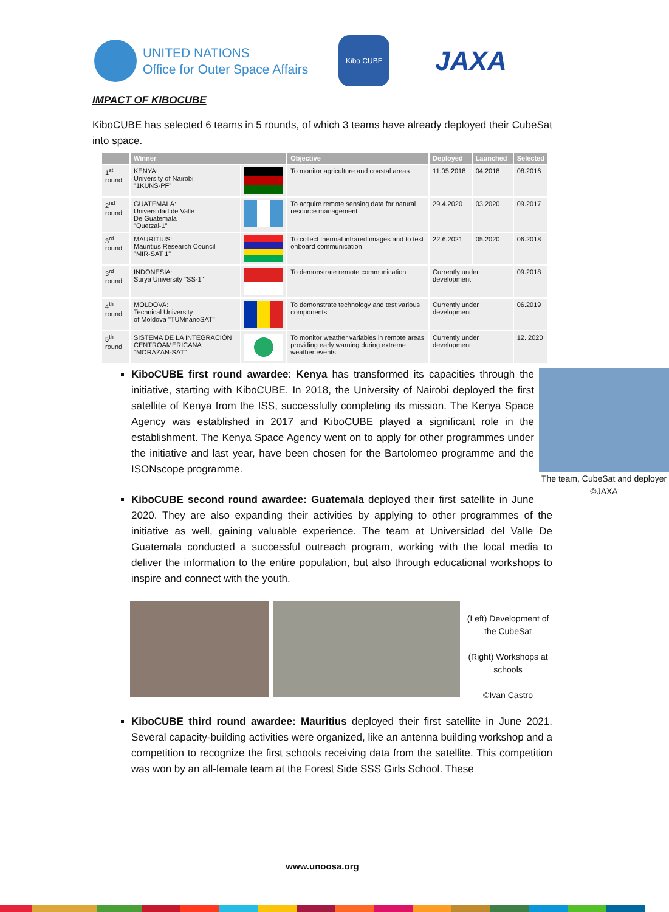UNITED NATIONS
Office for Outer Space Affairs
Kibo CUBE
JAXA
IMPACT OF KIBOCUBE
KiboCUBE has selected 6 teams in 5 rounds, of which 3 teams have already deployed their CubeSat into space.
| | Winner | | Objective | Deployed | Launched | Selected |
| --- | --- | --- | --- | --- | --- | --- |
| 1<sup>st</sup> round | KENYA: University of Nairobi "1KUNS-PF" | | To monitor agriculture and coastal areas | 11.05.2018 | 04.2018 | 08.2016 |
| 2<sup>nd</sup> round | GUATEMALA: Universidad de Valle De Guatemala "Quetzal-1" | | To acquire remote sensing data for natural resource management | 29.4.2020 | 03.2020 | 09.2017 |
| 3<sup>rd</sup> round | MAURITIUS: Mauritius Research Council "MIR-SAT 1" | | To collect thermal infrared images and to test onboard communication | 22.6.2021 | 05.2020 | 06.2018 |
| 3<sup>rd</sup> round | INDONESIA: Surya University "SS-1" | | To demonstrate remote communication | Currently under development | | 09.2018 |
| 4<sup>th</sup> round | MOLDOVA: Technical University of Moldova "TUMnanoSAT" | | To demonstrate technology and test various components | Currently under development | | 06.2019 |
| 5<sup>th</sup> round | SISTEMA DE LA INTEGRACIÓN CENTROAMERICANA "MORAZAN-SAT" | | To monitor weather variables in remote areas providing early warning during extreme weather events | Currently under development | | 12. 2020 |
The team, CubeSat and deployer ©JAXA
KiboCUBE first round awardee: Kenya has transformed its capacities through the initiative, starting with KiboCUBE. In 2018, the University of Nairobi deployed the first satellite of Kenya from the ISS, successfully completing its mission. The Kenya Space Agency was established in 2017 and KiboCUBE played a significant role in the establishment. The Kenya Space Agency went on to apply for other programmes under the initiative and last year, have been chosen for the Bartolomeo programme and the ISONscope programme.
KiboCUBE second round awardee: Guatemala deployed their first satellite in June 2020. They are also expanding their activities by applying to other programmes of the initiative as well, gaining valuable experience. The team at Universidad del Valle De Guatemala conducted a successful outreach program, working with the local media to deliver the information to the entire population, but also through educational workshops to inspire and connect with the youth.
(Left) Development of the CubeSat
(Right) Workshops at schools
©Ivan Castro
KiboCUBE third round awardee: Mauritius deployed their first satellite in June 2021. Several capacity-building activities were organized, like an antenna building workshop and a competition to recognize the first schools receiving data from the satellite. This competition was won by an all-female team at the Forest Side SSS Girls School. These
www.unoosa.org